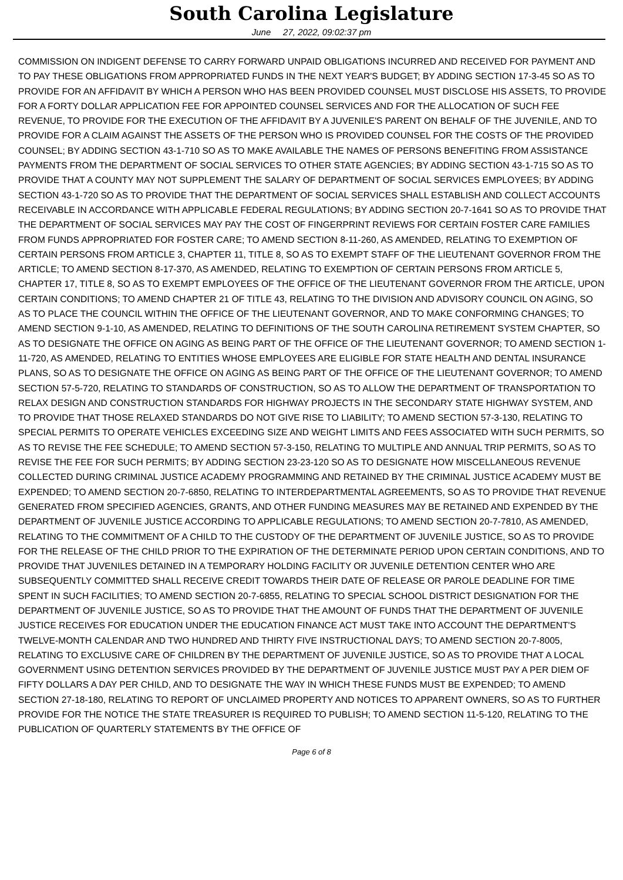South Carolina Legislature
June 27, 2022, 09:02:37 pm
COMMISSION ON INDIGENT DEFENSE TO CARRY FORWARD UNPAID OBLIGATIONS INCURRED AND RECEIVED FOR PAYMENT AND TO PAY THESE OBLIGATIONS FROM APPROPRIATED FUNDS IN THE NEXT YEAR'S BUDGET; BY ADDING SECTION 17-3-45 SO AS TO PROVIDE FOR AN AFFIDAVIT BY WHICH A PERSON WHO HAS BEEN PROVIDED COUNSEL MUST DISCLOSE HIS ASSETS, TO PROVIDE FOR A FORTY DOLLAR APPLICATION FEE FOR APPOINTED COUNSEL SERVICES AND FOR THE ALLOCATION OF SUCH FEE REVENUE, TO PROVIDE FOR THE EXECUTION OF THE AFFIDAVIT BY A JUVENILE'S PARENT ON BEHALF OF THE JUVENILE, AND TO PROVIDE FOR A CLAIM AGAINST THE ASSETS OF THE PERSON WHO IS PROVIDED COUNSEL FOR THE COSTS OF THE PROVIDED COUNSEL; BY ADDING SECTION 43-1-710 SO AS TO MAKE AVAILABLE THE NAMES OF PERSONS BENEFITING FROM ASSISTANCE PAYMENTS FROM THE DEPARTMENT OF SOCIAL SERVICES TO OTHER STATE AGENCIES; BY ADDING SECTION 43-1-715 SO AS TO PROVIDE THAT A COUNTY MAY NOT SUPPLEMENT THE SALARY OF DEPARTMENT OF SOCIAL SERVICES EMPLOYEES; BY ADDING SECTION 43-1-720 SO AS TO PROVIDE THAT THE DEPARTMENT OF SOCIAL SERVICES SHALL ESTABLISH AND COLLECT ACCOUNTS RECEIVABLE IN ACCORDANCE WITH APPLICABLE FEDERAL REGULATIONS; BY ADDING SECTION 20-7-1641 SO AS TO PROVIDE THAT THE DEPARTMENT OF SOCIAL SERVICES MAY PAY THE COST OF FINGERPRINT REVIEWS FOR CERTAIN FOSTER CARE FAMILIES FROM FUNDS APPROPRIATED FOR FOSTER CARE; TO AMEND SECTION 8-11-260, AS AMENDED, RELATING TO EXEMPTION OF CERTAIN PERSONS FROM ARTICLE 3, CHAPTER 11, TITLE 8, SO AS TO EXEMPT STAFF OF THE LIEUTENANT GOVERNOR FROM THE ARTICLE; TO AMEND SECTION 8-17-370, AS AMENDED, RELATING TO EXEMPTION OF CERTAIN PERSONS FROM ARTICLE 5, CHAPTER 17, TITLE 8, SO AS TO EXEMPT EMPLOYEES OF THE OFFICE OF THE LIEUTENANT GOVERNOR FROM THE ARTICLE, UPON CERTAIN CONDITIONS; TO AMEND CHAPTER 21 OF TITLE 43, RELATING TO THE DIVISION AND ADVISORY COUNCIL ON AGING, SO AS TO PLACE THE COUNCIL WITHIN THE OFFICE OF THE LIEUTENANT GOVERNOR, AND TO MAKE CONFORMING CHANGES; TO AMEND SECTION 9-1-10, AS AMENDED, RELATING TO DEFINITIONS OF THE SOUTH CAROLINA RETIREMENT SYSTEM CHAPTER, SO AS TO DESIGNATE THE OFFICE ON AGING AS BEING PART OF THE OFFICE OF THE LIEUTENANT GOVERNOR; TO AMEND SECTION 1-11-720, AS AMENDED, RELATING TO ENTITIES WHOSE EMPLOYEES ARE ELIGIBLE FOR STATE HEALTH AND DENTAL INSURANCE PLANS, SO AS TO DESIGNATE THE OFFICE ON AGING AS BEING PART OF THE OFFICE OF THE LIEUTENANT GOVERNOR; TO AMEND SECTION 57-5-720, RELATING TO STANDARDS OF CONSTRUCTION, SO AS TO ALLOW THE DEPARTMENT OF TRANSPORTATION TO RELAX DESIGN AND CONSTRUCTION STANDARDS FOR HIGHWAY PROJECTS IN THE SECONDARY STATE HIGHWAY SYSTEM, AND TO PROVIDE THAT THOSE RELAXED STANDARDS DO NOT GIVE RISE TO LIABILITY; TO AMEND SECTION 57-3-130, RELATING TO SPECIAL PERMITS TO OPERATE VEHICLES EXCEEDING SIZE AND WEIGHT LIMITS AND FEES ASSOCIATED WITH SUCH PERMITS, SO AS TO REVISE THE FEE SCHEDULE; TO AMEND SECTION 57-3-150, RELATING TO MULTIPLE AND ANNUAL TRIP PERMITS, SO AS TO REVISE THE FEE FOR SUCH PERMITS; BY ADDING SECTION 23-23-120 SO AS TO DESIGNATE HOW MISCELLANEOUS REVENUE COLLECTED DURING CRIMINAL JUSTICE ACADEMY PROGRAMMING AND RETAINED BY THE CRIMINAL JUSTICE ACADEMY MUST BE EXPENDED; TO AMEND SECTION 20-7-6850, RELATING TO INTERDEPARTMENTAL AGREEMENTS, SO AS TO PROVIDE THAT REVENUE GENERATED FROM SPECIFIED AGENCIES, GRANTS, AND OTHER FUNDING MEASURES MAY BE RETAINED AND EXPENDED BY THE DEPARTMENT OF JUVENILE JUSTICE ACCORDING TO APPLICABLE REGULATIONS; TO AMEND SECTION 20-7-7810, AS AMENDED, RELATING TO THE COMMITMENT OF A CHILD TO THE CUSTODY OF THE DEPARTMENT OF JUVENILE JUSTICE, SO AS TO PROVIDE FOR THE RELEASE OF THE CHILD PRIOR TO THE EXPIRATION OF THE DETERMINATE PERIOD UPON CERTAIN CONDITIONS, AND TO PROVIDE THAT JUVENILES DETAINED IN A TEMPORARY HOLDING FACILITY OR JUVENILE DETENTION CENTER WHO ARE SUBSEQUENTLY COMMITTED SHALL RECEIVE CREDIT TOWARDS THEIR DATE OF RELEASE OR PAROLE DEADLINE FOR TIME SPENT IN SUCH FACILITIES; TO AMEND SECTION 20-7-6855, RELATING TO SPECIAL SCHOOL DISTRICT DESIGNATION FOR THE DEPARTMENT OF JUVENILE JUSTICE, SO AS TO PROVIDE THAT THE AMOUNT OF FUNDS THAT THE DEPARTMENT OF JUVENILE JUSTICE RECEIVES FOR EDUCATION UNDER THE EDUCATION FINANCE ACT MUST TAKE INTO ACCOUNT THE DEPARTMENT'S TWELVE-MONTH CALENDAR AND TWO HUNDRED AND THIRTY FIVE INSTRUCTIONAL DAYS; TO AMEND SECTION 20-7-8005, RELATING TO EXCLUSIVE CARE OF CHILDREN BY THE DEPARTMENT OF JUVENILE JUSTICE, SO AS TO PROVIDE THAT A LOCAL GOVERNMENT USING DETENTION SERVICES PROVIDED BY THE DEPARTMENT OF JUVENILE JUSTICE MUST PAY A PER DIEM OF FIFTY DOLLARS A DAY PER CHILD, AND TO DESIGNATE THE WAY IN WHICH THESE FUNDS MUST BE EXPENDED; TO AMEND SECTION 27-18-180, RELATING TO REPORT OF UNCLAIMED PROPERTY AND NOTICES TO APPARENT OWNERS, SO AS TO FURTHER PROVIDE FOR THE NOTICE THE STATE TREASURER IS REQUIRED TO PUBLISH; TO AMEND SECTION 11-5-120, RELATING TO THE PUBLICATION OF QUARTERLY STATEMENTS BY THE OFFICE OF
Page 6 of 8